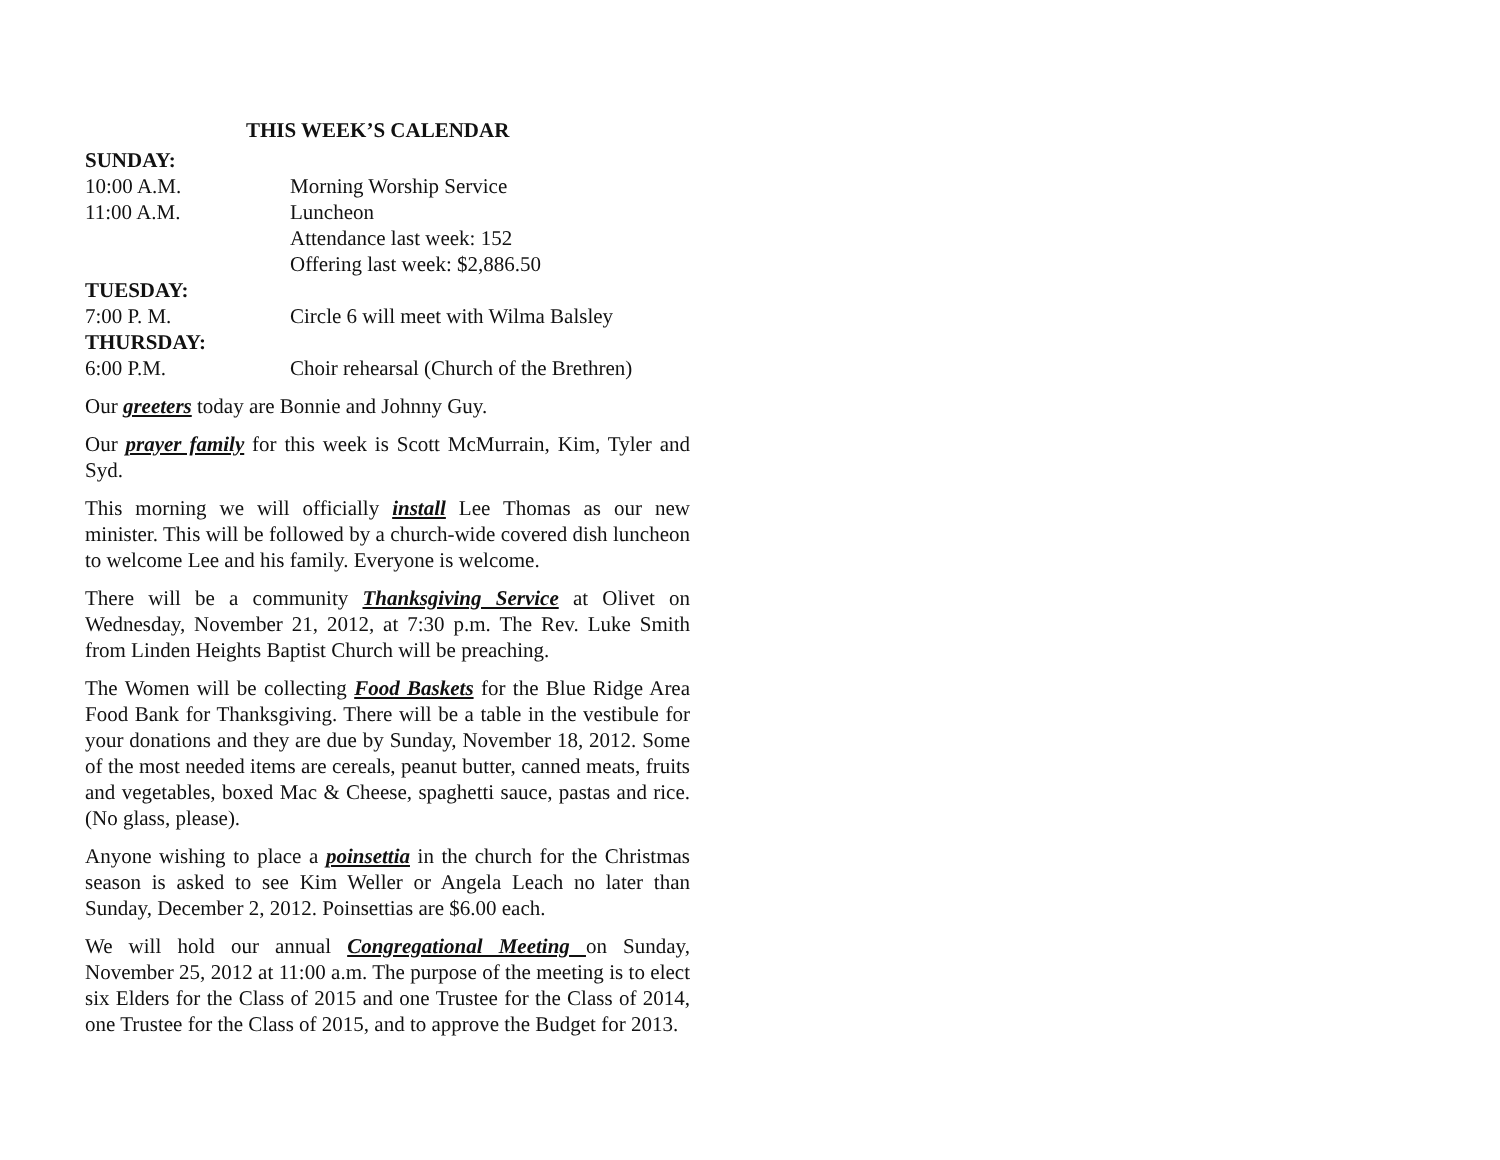THIS WEEK’S CALENDAR
SUNDAY:
10:00 A.M. Morning Worship Service
11:00 A.M. Luncheon
Attendance last week: 152
Offering last week: $2,886.50
TUESDAY:
7:00 P. M. Circle 6 will meet with Wilma Balsley
THURSDAY:
6:00 P.M. Choir rehearsal (Church of the Brethren)
Our greeters today are Bonnie and Johnny Guy.
Our prayer family for this week is Scott McMurrain, Kim, Tyler and Syd.
This morning we will officially install Lee Thomas as our new minister. This will be followed by a church-wide covered dish luncheon to welcome Lee and his family. Everyone is welcome.
There will be a community Thanksgiving Service at Olivet on Wednesday, November 21, 2012, at 7:30 p.m. The Rev. Luke Smith from Linden Heights Baptist Church will be preaching.
The Women will be collecting Food Baskets for the Blue Ridge Area Food Bank for Thanksgiving. There will be a table in the vestibule for your donations and they are due by Sunday, November 18, 2012. Some of the most needed items are cereals, peanut butter, canned meats, fruits and vegetables, boxed Mac & Cheese, spaghetti sauce, pastas and rice. (No glass, please).
Anyone wishing to place a poinsettia in the church for the Christmas season is asked to see Kim Weller or Angela Leach no later than Sunday, December 2, 2012. Poinsettias are $6.00 each.
We will hold our annual Congregational Meeting on Sunday, November 25, 2012 at 11:00 a.m. The purpose of the meeting is to elect six Elders for the Class of 2015 and one Trustee for the Class of 2014, one Trustee for the Class of 2015, and to approve the Budget for 2013.